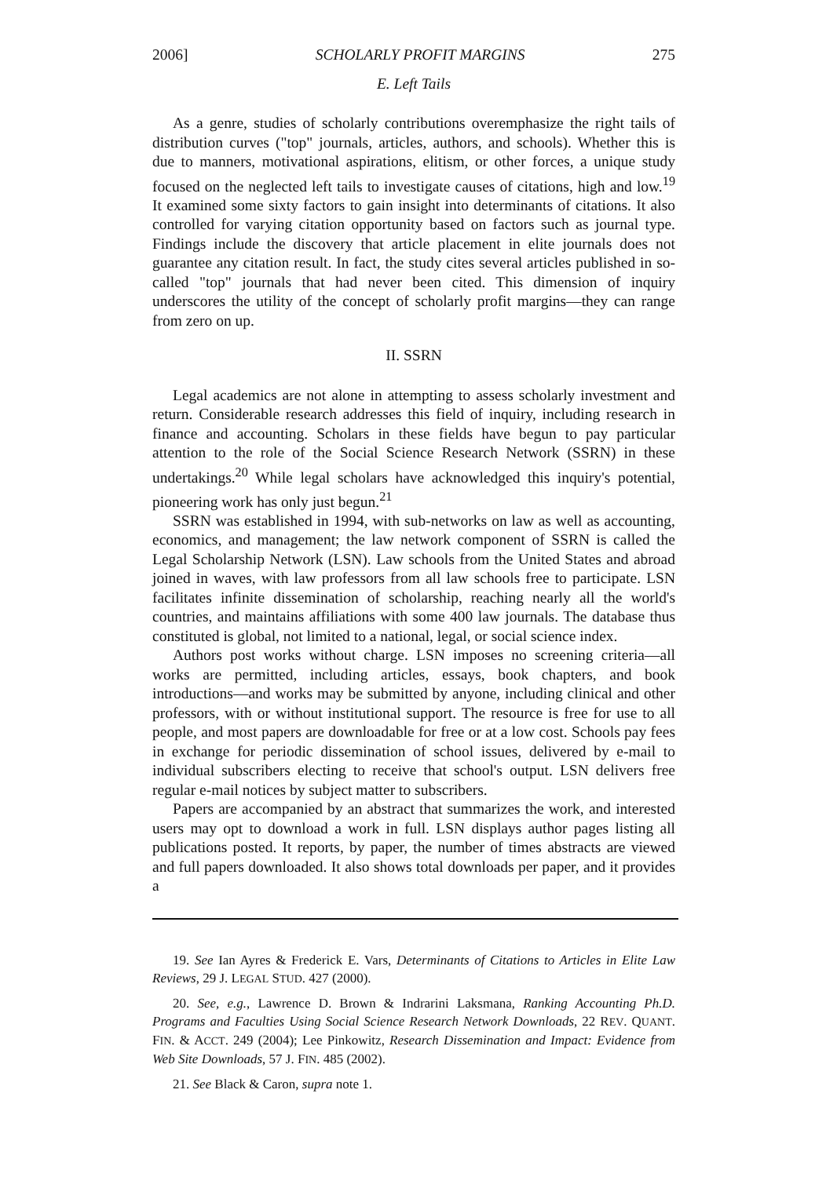2006] SCHOLARLY PROFIT MARGINS 275
E. Left Tails
As a genre, studies of scholarly contributions overemphasize the right tails of distribution curves ("top" journals, articles, authors, and schools). Whether this is due to manners, motivational aspirations, elitism, or other forces, a unique study focused on the neglected left tails to investigate causes of citations, high and low.<sup>19</sup> It examined some sixty factors to gain insight into determinants of citations. It also controlled for varying citation opportunity based on factors such as journal type. Findings include the discovery that article placement in elite journals does not guarantee any citation result. In fact, the study cites several articles published in so-called "top" journals that had never been cited. This dimension of inquiry underscores the utility of the concept of scholarly profit margins—they can range from zero on up.
II. SSRN
Legal academics are not alone in attempting to assess scholarly investment and return. Considerable research addresses this field of inquiry, including research in finance and accounting. Scholars in these fields have begun to pay particular attention to the role of the Social Science Research Network (SSRN) in these undertakings.<sup>20</sup> While legal scholars have acknowledged this inquiry's potential, pioneering work has only just begun.<sup>21</sup>
SSRN was established in 1994, with sub-networks on law as well as accounting, economics, and management; the law network component of SSRN is called the Legal Scholarship Network (LSN). Law schools from the United States and abroad joined in waves, with law professors from all law schools free to participate. LSN facilitates infinite dissemination of scholarship, reaching nearly all the world's countries, and maintains affiliations with some 400 law journals. The database thus constituted is global, not limited to a national, legal, or social science index.
Authors post works without charge. LSN imposes no screening criteria—all works are permitted, including articles, essays, book chapters, and book introductions—and works may be submitted by anyone, including clinical and other professors, with or without institutional support. The resource is free for use to all people, and most papers are downloadable for free or at a low cost. Schools pay fees in exchange for periodic dissemination of school issues, delivered by e-mail to individual subscribers electing to receive that school's output. LSN delivers free regular e-mail notices by subject matter to subscribers.
Papers are accompanied by an abstract that summarizes the work, and interested users may opt to download a work in full. LSN displays author pages listing all publications posted. It reports, by paper, the number of times abstracts are viewed and full papers downloaded. It also shows total downloads per paper, and it provides a
19. See Ian Ayres & Frederick E. Vars, Determinants of Citations to Articles in Elite Law Reviews, 29 J. LEGAL STUD. 427 (2000).
20. See, e.g., Lawrence D. Brown & Indrarini Laksmana, Ranking Accounting Ph.D. Programs and Faculties Using Social Science Research Network Downloads, 22 REV. QUANT. FIN. & ACCT. 249 (2004); Lee Pinkowitz, Research Dissemination and Impact: Evidence from Web Site Downloads, 57 J. FIN. 485 (2002).
21. See Black & Caron, supra note 1.